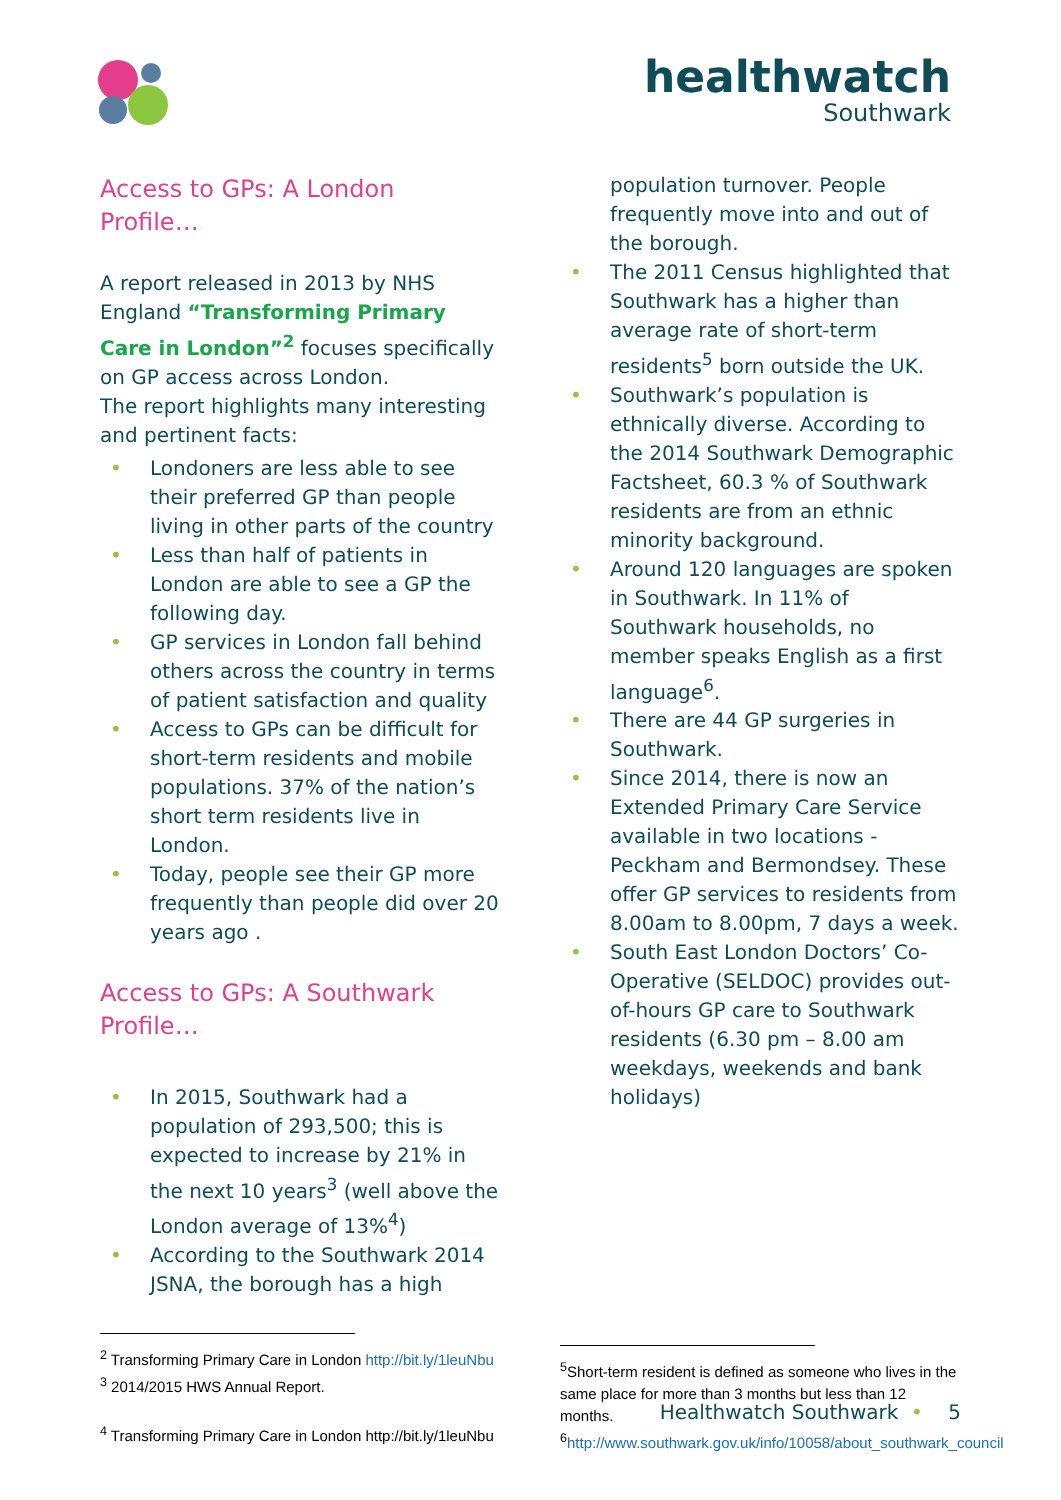healthwatch
Southwark
Access to GPs: A London Profile…
A report released in 2013 by NHS England “Transforming Primary Care in London”<sup>2</sup> focuses specifically on GP access across London.
The report highlights many interesting and pertinent facts:
• Londoners are less able to see their preferred GP than people living in other parts of the country
• Less than half of patients in London are able to see a GP the following day.
• GP services in London fall behind others across the country in terms of patient satisfaction and quality
• Access to GPs can be difficult for short-term residents and mobile populations. 37% of the nation’s short term residents live in London.
• Today, people see their GP more frequently than people did over 20 years ago .
Access to GPs: A Southwark Profile…
• In 2015, Southwark had a population of 293,500; this is expected to increase by 21% in the next 10 years<sup>3</sup> (well above the London average of 13%<sup>4</sup>)
• According to the Southwark 2014 JSNA, the borough has a high
population turnover. People frequently move into and out of the borough.
• The 2011 Census highlighted that Southwark has a higher than average rate of short-term residents<sup>5</sup> born outside the UK.
• Southwark’s population is ethnically diverse. According to the 2014 Southwark Demographic Factsheet, 60.3 % of Southwark residents are from an ethnic minority background.
• Around 120 languages are spoken in Southwark. In 11% of Southwark households, no member speaks English as a first language<sup>6</sup>.
• There are 44 GP surgeries in Southwark.
• Since 2014, there is now an Extended Primary Care Service available in two locations - Peckham and Bermondsey. These offer GP services to residents from 8.00am to 8.00pm, 7 days a week.
• South East London Doctors’ Co-Operative (SELDOC) provides out-of-hours GP care to Southwark residents (6.30 pm – 8.00 am weekdays, weekends and bank holidays)
<sup>2</sup> Transforming Primary Care in London http://bit.ly/1leuNbu
<sup>3</sup> 2014/2015 HWS Annual Report.
<sup>4</sup> Transforming Primary Care in London http://bit.ly/1leuNbu
<sup>5</sup> Short-term resident is defined as someone who lives in the same place for more than 3 months but less than 12 months.
<sup>6</sup> http://www.southwark.gov.uk/info/10058/about_southwark_council
Healthwatch Southwark • 5